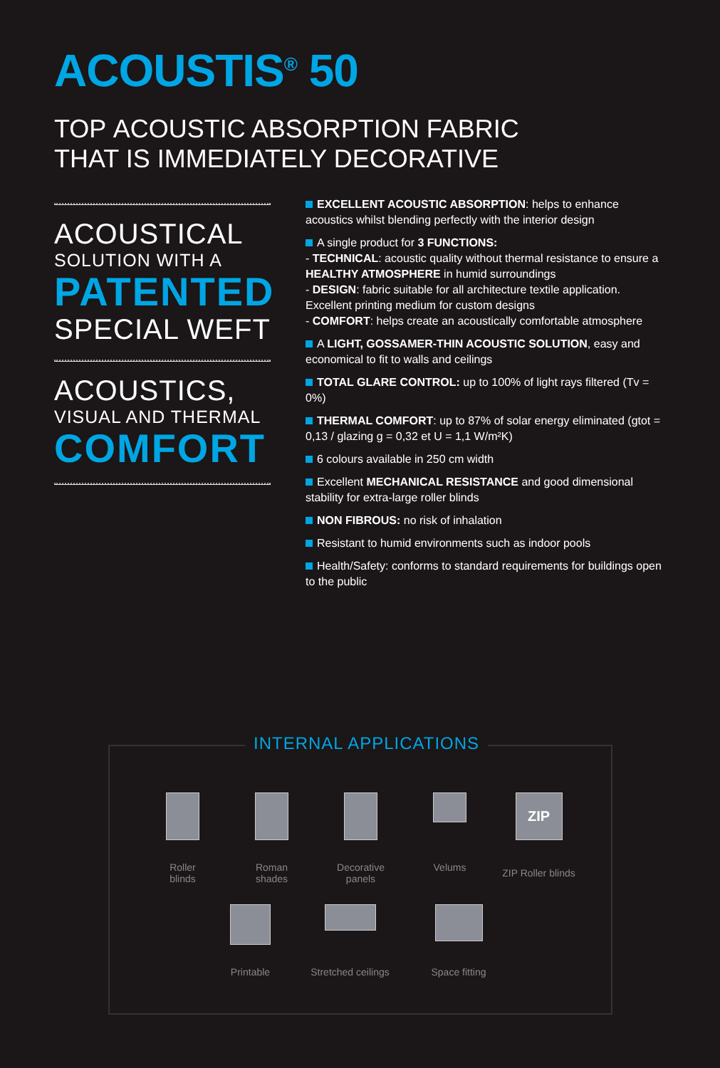ACOUSTIS<sup>®</sup> 50
TOP ACOUSTIC ABSORPTION FABRIC
THAT IS IMMEDIATELY DECORATIVE
ACOUSTICAL
SOLUTION WITH A
PATENTED
SPECIAL WEFT
ACOUSTICS,
VISUAL AND THERMAL
COMFORT
EXCELLENT ACOUSTIC ABSORPTION: helps to enhance acoustics whilst blending perfectly with the interior design
A single product for 3 FUNCTIONS:
- TECHNICAL: acoustic quality without thermal resistance to ensure a HEALTHY ATMOSPHERE in humid surroundings
- DESIGN: fabric suitable for all architecture textile application. Excellent printing medium for custom designs
- COMFORT: helps create an acoustically comfortable atmosphere
A LIGHT, GOSSAMER-THIN ACOUSTIC SOLUTION, easy and economical to fit to walls and ceilings
TOTAL GLARE CONTROL: up to 100% of light rays filtered (Tv = 0%)
THERMAL COMFORT: up to 87% of solar energy eliminated (gtot = 0,13 / glazing g = 0,32 et U = 1,1 W/m²K)
6 colours available in 250 cm width
Excellent MECHANICAL RESISTANCE and good dimensional stability for extra-large roller blinds
NON FIBROUS: no risk of inhalation
Resistant to humid environments such as indoor pools
Health/Safety: conforms to standard requirements for buildings open to the public
INTERNAL APPLICATIONS
Roller
blinds
Roman
shades
Decorative
panels
Velums
ZIP
ZIP Roller blinds
Printable Stretched ceilings Space fitting